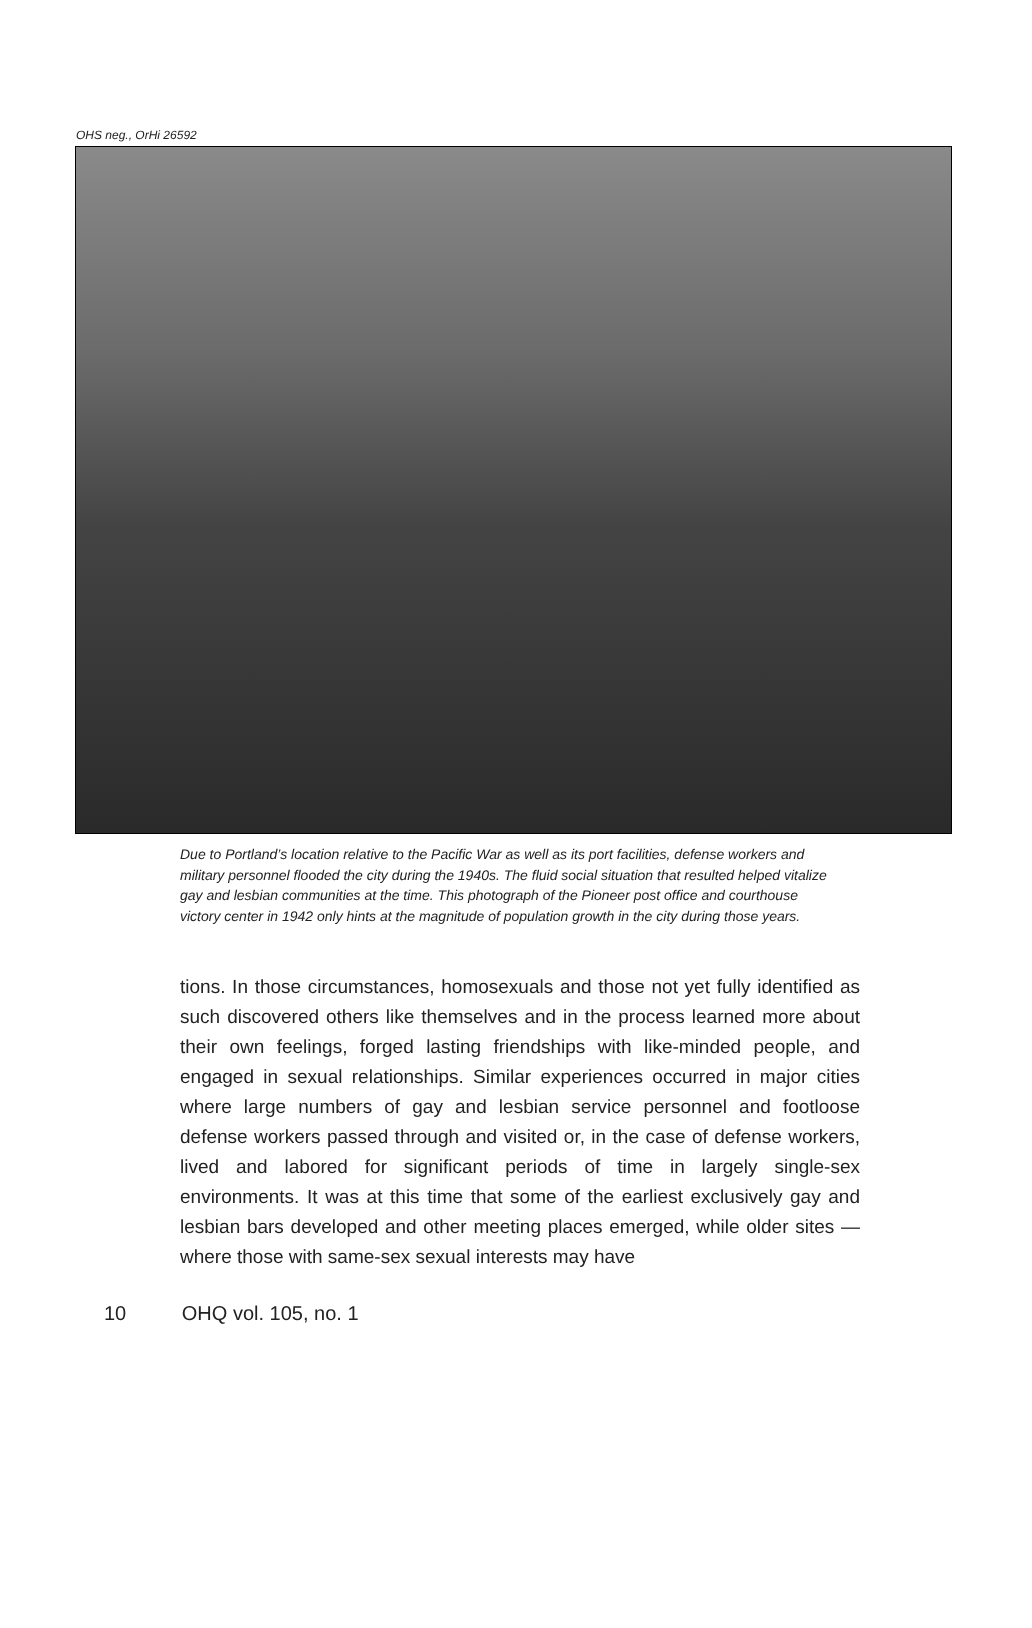OHS neg., OrHi 26592
Due to Portland’s location relative to the Pacific War as well as its port facilities, defense workers and military personnel flooded the city during the 1940s. The fluid social situation that resulted helped vitalize gay and lesbian communities at the time. This photograph of the Pioneer post office and courthouse victory center in 1942 only hints at the magnitude of population growth in the city during those years.
tions. In those circumstances, homosexuals and those not yet fully identified as such discovered others like themselves and in the process learned more about their own feelings, forged lasting friendships with like-minded people, and engaged in sexual relationships. Similar experiences occurred in major cities where large numbers of gay and lesbian service personnel and footloose defense workers passed through and visited or, in the case of defense workers, lived and labored for significant periods of time in largely single-sex environments. It was at this time that some of the earliest exclusively gay and lesbian bars developed and other meeting places emerged, while older sites — where those with same-sex sexual interests may have
10 OHQ vol. 105, no. 1